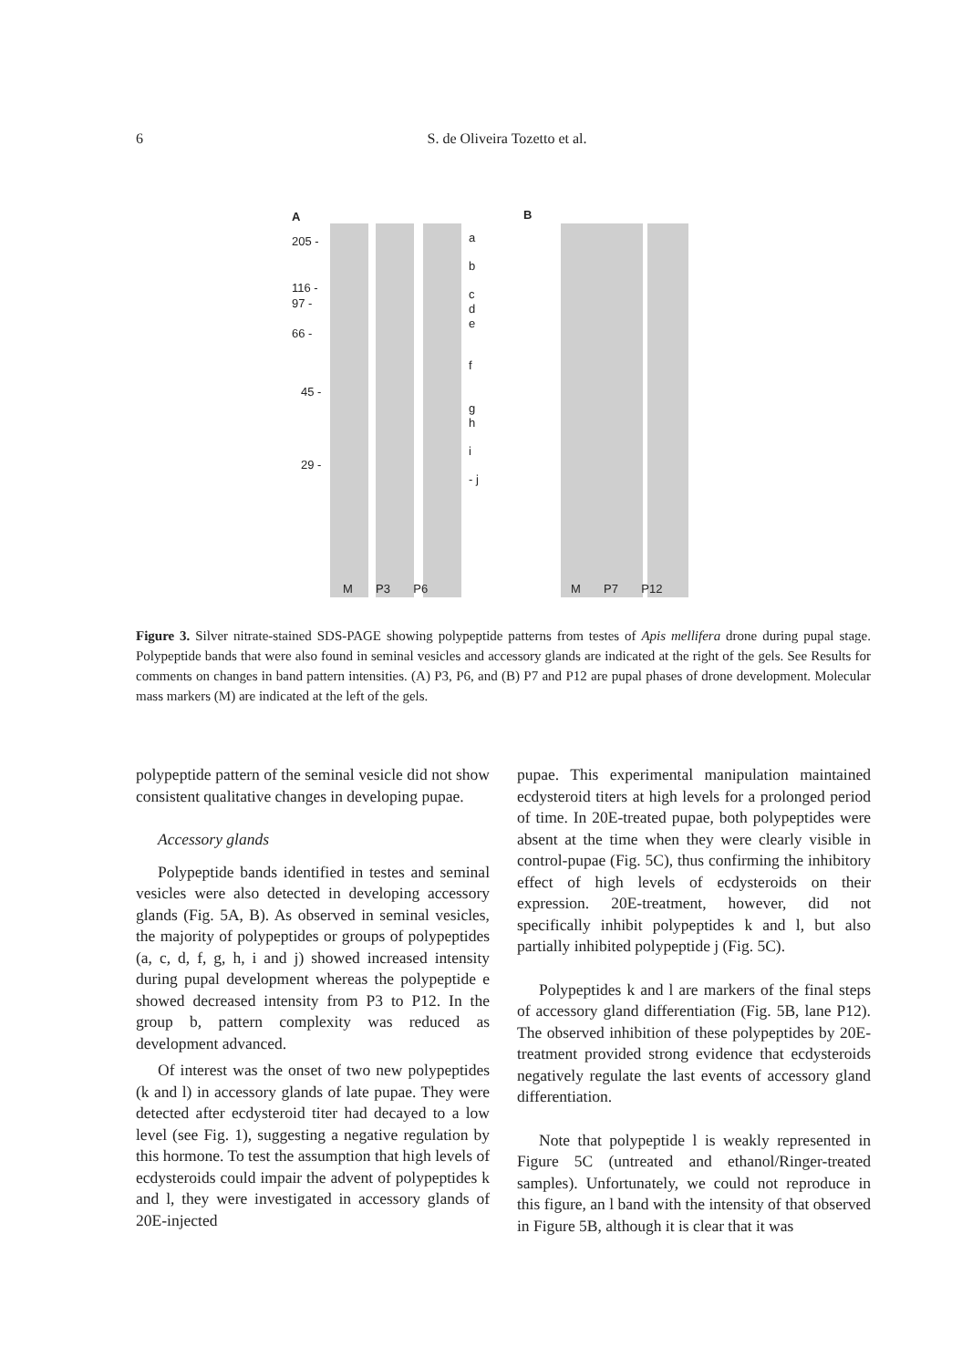6
S. de Oliveira Tozetto et al.
A B
205 -
116 -
97 -
66 -
45 -
29 -
a
b
c
d
e
f
g
h
i
- j
M P3 P6 M P7 P12
Figure 3. Silver nitrate-stained SDS-PAGE showing polypeptide patterns from testes of Apis mellifera drone during pupal stage. Polypeptide bands that were also found in seminal vesicles and accessory glands are indicated at the right of the gels. See Results for comments on changes in band pattern intensities. (A) P3, P6, and (B) P7 and P12 are pupal phases of drone development. Molecular mass markers (M) are indicated at the left of the gels.
polypeptide pattern of the seminal vesicle did not show consistent qualitative changes in developing pupae.
Accessory glands
Polypeptide bands identified in testes and seminal vesicles were also detected in developing accessory glands (Fig. 5A, B). As observed in seminal vesicles, the majority of polypeptides or groups of polypeptides (a, c, d, f, g, h, i and j) showed increased intensity during pupal development whereas the polypeptide e showed decreased intensity from P3 to P12. In the group b, pattern complexity was reduced as development advanced.
Of interest was the onset of two new polypeptides (k and l) in accessory glands of late pupae. They were detected after ecdysteroid titer had decayed to a low level (see Fig. 1), suggesting a negative regulation by this hormone. To test the assumption that high levels of ecdysteroids could impair the advent of polypeptides k and l, they were investigated in accessory glands of 20E-injected
pupae. This experimental manipulation maintained ecdysteroid titers at high levels for a prolonged period of time. In 20E-treated pupae, both polypeptides were absent at the time when they were clearly visible in control-pupae (Fig. 5C), thus confirming the inhibitory effect of high levels of ecdysteroids on their expression. 20E-treatment, however, did not specifically inhibit polypeptides k and l, but also partially inhibited polypeptide j (Fig. 5C).
Polypeptides k and l are markers of the final steps of accessory gland differentiation (Fig. 5B, lane P12). The observed inhibition of these polypeptides by 20E-treatment provided strong evidence that ecdysteroids negatively regulate the last events of accessory gland differentiation.
Note that polypeptide l is weakly represented in Figure 5C (untreated and ethanol/Ringer-treated samples). Unfortunately, we could not reproduce in this figure, an l band with the intensity of that observed in Figure 5B, although it is clear that it was